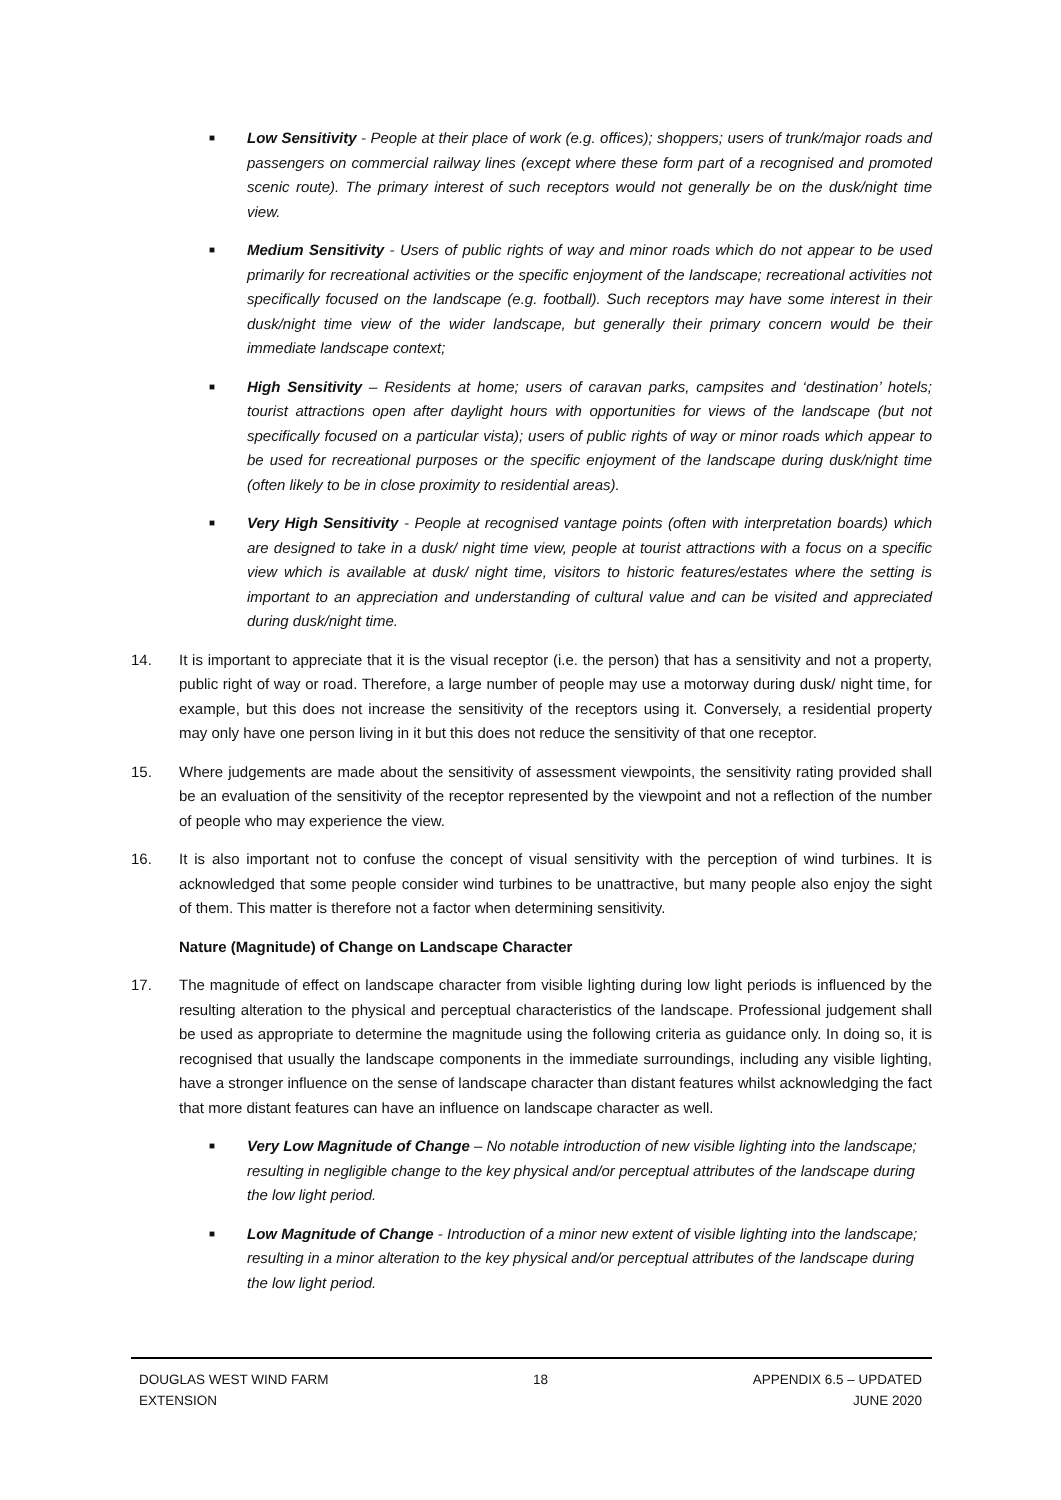■
Low Sensitivity - People at their place of work (e.g. offices); shoppers; users of trunk/major roads and passengers on commercial railway lines (except where these form part of a recognised and promoted scenic route). The primary interest of such receptors would not generally be on the dusk/night time view.
■
Medium Sensitivity - Users of public rights of way and minor roads which do not appear to be used primarily for recreational activities or the specific enjoyment of the landscape; recreational activities not specifically focused on the landscape (e.g. football). Such receptors may have some interest in their dusk/night time view of the wider landscape, but generally their primary concern would be their immediate landscape context;
■
High Sensitivity – Residents at home; users of caravan parks, campsites and ‘destination’ hotels; tourist attractions open after daylight hours with opportunities for views of the landscape (but not specifically focused on a particular vista); users of public rights of way or minor roads which appear to be used for recreational purposes or the specific enjoyment of the landscape during dusk/night time (often likely to be in close proximity to residential areas).
■
Very High Sensitivity - People at recognised vantage points (often with interpretation boards) which are designed to take in a dusk/ night time view, people at tourist attractions with a focus on a specific view which is available at dusk/ night time, visitors to historic features/estates where the setting is important to an appreciation and understanding of cultural value and can be visited and appreciated during dusk/night time.
14. It is important to appreciate that it is the visual receptor (i.e. the person) that has a sensitivity and not a property, public right of way or road. Therefore, a large number of people may use a motorway during dusk/ night time, for example, but this does not increase the sensitivity of the receptors using it. Conversely, a residential property may only have one person living in it but this does not reduce the sensitivity of that one receptor.
15. Where judgements are made about the sensitivity of assessment viewpoints, the sensitivity rating provided shall be an evaluation of the sensitivity of the receptor represented by the viewpoint and not a reflection of the number of people who may experience the view.
16. It is also important not to confuse the concept of visual sensitivity with the perception of wind turbines. It is acknowledged that some people consider wind turbines to be unattractive, but many people also enjoy the sight of them. This matter is therefore not a factor when determining sensitivity.
Nature (Magnitude) of Change on Landscape Character
17. The magnitude of effect on landscape character from visible lighting during low light periods is influenced by the resulting alteration to the physical and perceptual characteristics of the landscape. Professional judgement shall be used as appropriate to determine the magnitude using the following criteria as guidance only. In doing so, it is recognised that usually the landscape components in the immediate surroundings, including any visible lighting, have a stronger influence on the sense of landscape character than distant features whilst acknowledging the fact that more distant features can have an influence on landscape character as well.
■
Very Low Magnitude of Change – No notable introduction of new visible lighting into the landscape; resulting in negligible change to the key physical and/or perceptual attributes of the landscape during the low light period.
■
Low Magnitude of Change - Introduction of a minor new extent of visible lighting into the landscape; resulting in a minor alteration to the key physical and/or perceptual attributes of the landscape during the low light period.
DOUGLAS WEST WIND FARM
EXTENSION
18 APPENDIX 6.5 – UPDATED
JUNE 2020